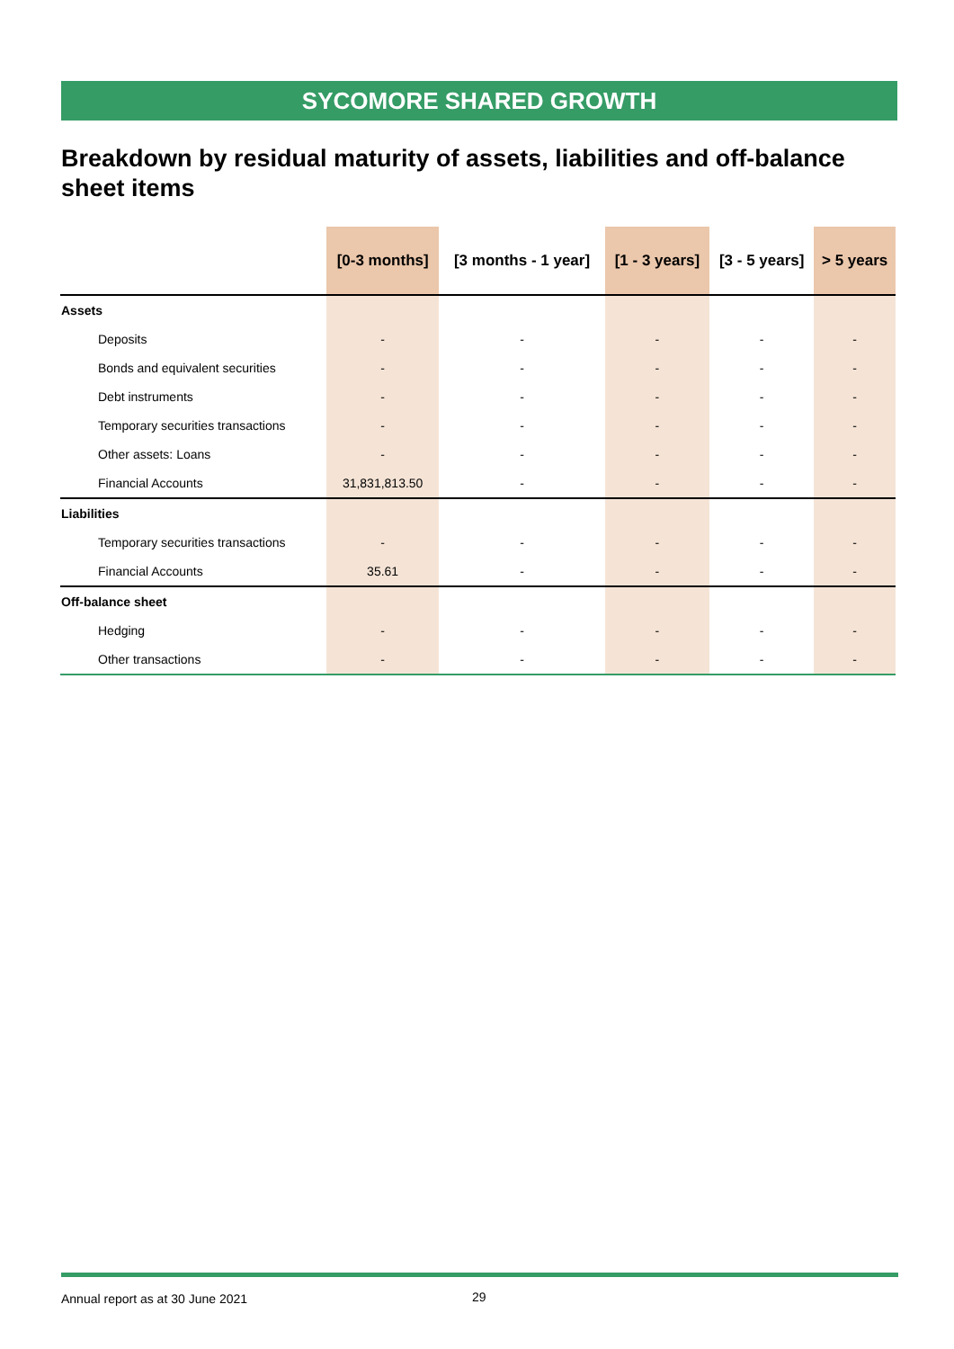SYCOMORE SHARED GROWTH
Breakdown by residual maturity of assets, liabilities and off-balance sheet items
| | [0-3 months] | [3 months - 1 year] | [1 - 3 years] | [3 - 5 years] | > 5 years |
| --- | --- | --- | --- | --- | --- |
| Assets | | | | | |
| Deposits | - | - | - | - | - |
| Bonds and equivalent securities | - | - | - | - | - |
| Debt instruments | - | - | - | - | - |
| Temporary securities transactions | - | - | - | - | - |
| Other assets: Loans | - | - | - | - | - |
| Financial Accounts | 31,831,813.50 | - | - | - | - |
| Liabilities | | | | | |
| Temporary securities transactions | - | - | - | - | - |
| Financial Accounts | 35.61 | - | - | - | - |
| Off-balance sheet | | | | | |
| Hedging | - | - | - | - | - |
| Other transactions | - | - | - | - | - |
Annual report as at 30 June 2021
29